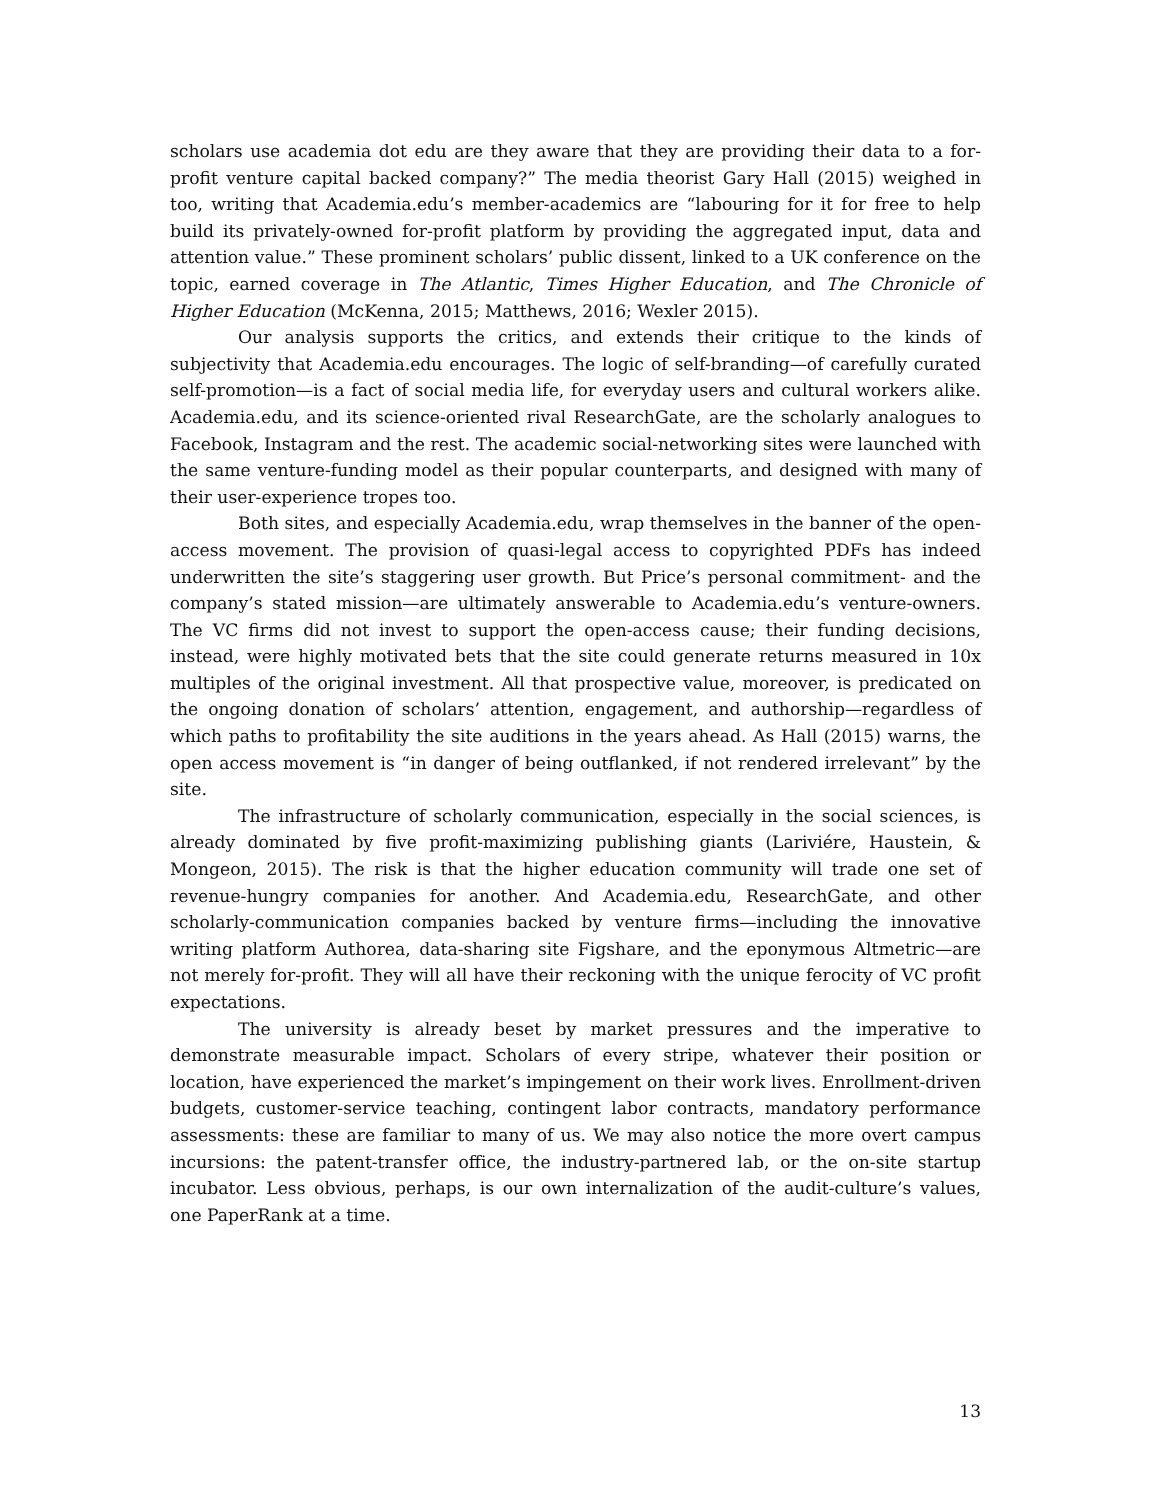scholars use academia dot edu are they aware that they are providing their data to a for-profit venture capital backed company?” The media theorist Gary Hall (2015) weighed in too, writing that Academia.edu’s member-academics are “labouring for it for free to help build its privately-owned for-profit platform by providing the aggregated input, data and attention value.” These prominent scholars’ public dissent, linked to a UK conference on the topic, earned coverage in The Atlantic, Times Higher Education, and The Chronicle of Higher Education (McKenna, 2015; Matthews, 2016; Wexler 2015).
Our analysis supports the critics, and extends their critique to the kinds of subjectivity that Academia.edu encourages. The logic of self-branding—of carefully curated self-promotion—is a fact of social media life, for everyday users and cultural workers alike. Academia.edu, and its science-oriented rival ResearchGate, are the scholarly analogues to Facebook, Instagram and the rest. The academic social-networking sites were launched with the same venture-funding model as their popular counterparts, and designed with many of their user-experience tropes too.
Both sites, and especially Academia.edu, wrap themselves in the banner of the open-access movement. The provision of quasi-legal access to copyrighted PDFs has indeed underwritten the site’s staggering user growth. But Price’s personal commitment- and the company’s stated mission—are ultimately answerable to Academia.edu’s venture-owners. The VC firms did not invest to support the open-access cause; their funding decisions, instead, were highly motivated bets that the site could generate returns measured in 10x multiples of the original investment. All that prospective value, moreover, is predicated on the ongoing donation of scholars’ attention, engagement, and authorship—regardless of which paths to profitability the site auditions in the years ahead. As Hall (2015) warns, the open access movement is “in danger of being outflanked, if not rendered irrelevant” by the site.
The infrastructure of scholarly communication, especially in the social sciences, is already dominated by five profit-maximizing publishing giants (Lariviére, Haustein, & Mongeon, 2015). The risk is that the higher education community will trade one set of revenue-hungry companies for another. And Academia.edu, ResearchGate, and other scholarly-communication companies backed by venture firms—including the innovative writing platform Authorea, data-sharing site Figshare, and the eponymous Altmetric—are not merely for-profit. They will all have their reckoning with the unique ferocity of VC profit expectations.
The university is already beset by market pressures and the imperative to demonstrate measurable impact. Scholars of every stripe, whatever their position or location, have experienced the market’s impingement on their work lives. Enrollment-driven budgets, customer-service teaching, contingent labor contracts, mandatory performance assessments: these are familiar to many of us. We may also notice the more overt campus incursions: the patent-transfer office, the industry-partnered lab, or the on-site startup incubator. Less obvious, perhaps, is our own internalization of the audit-culture’s values, one PaperRank at a time.
13